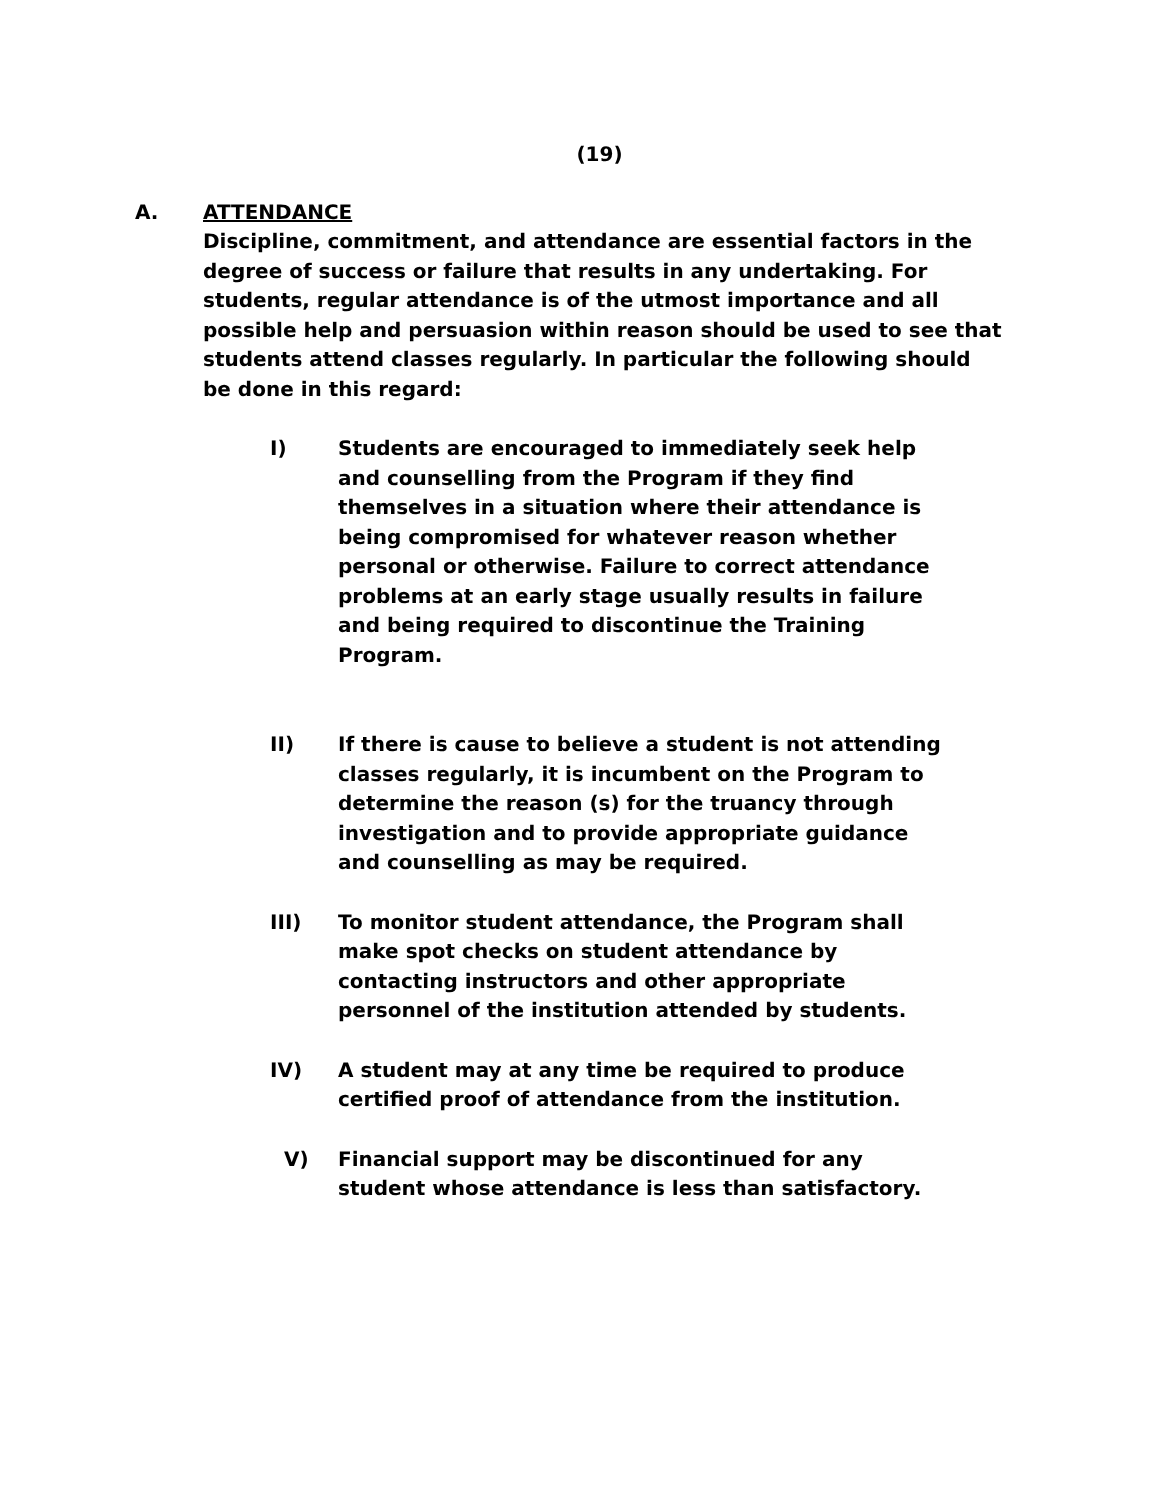(19)
A. ATTENDANCE
Discipline, commitment, and attendance are essential factors in the degree of success or failure that results in any undertaking. For students, regular attendance is of the utmost importance and all possible help and persuasion within reason should be used to see that students attend classes regularly. In particular the following should be done in this regard:
I) Students are encouraged to immediately seek help and counselling from the Program if they find themselves in a situation where their attendance is being compromised for whatever reason whether personal or otherwise. Failure to correct attendance problems at an early stage usually results in failure and being required to discontinue the Training Program.
II) If there is cause to believe a student is not attending classes regularly, it is incumbent on the Program to determine the reason (s) for the truancy through investigation and to provide appropriate guidance and counselling as may be required.
III) To monitor student attendance, the Program shall make spot checks on student attendance by contacting instructors and other appropriate personnel of the institution attended by students.
IV) A student may at any time be required to produce certified proof of attendance from the institution.
V) Financial support may be discontinued for any student whose attendance is less than satisfactory.